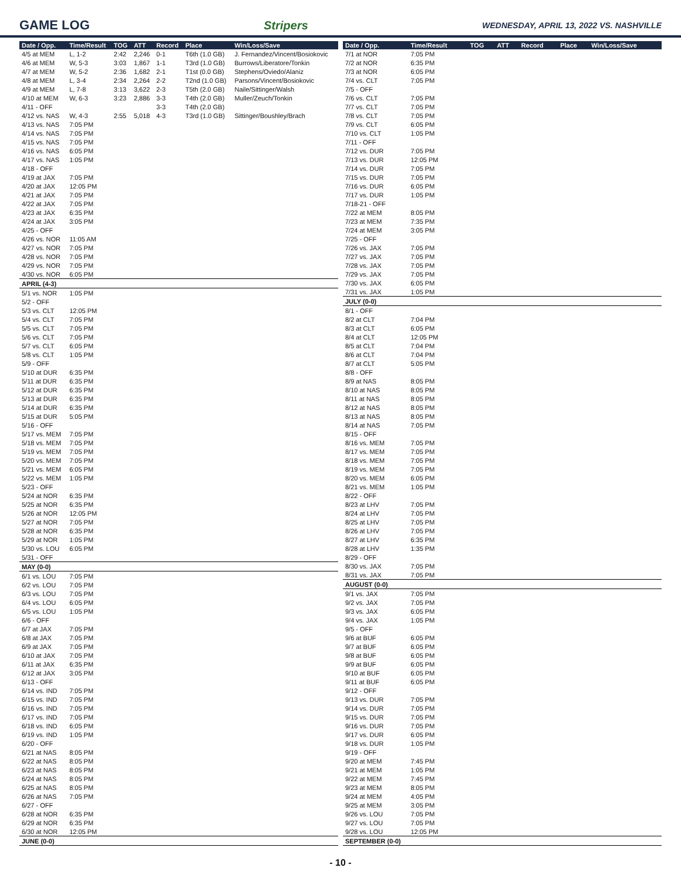GAME LOG Stripers
WEDNESDAY, APRIL 13, 2022 VS. NASHVILLE
| Date / Opp. | Time/Result | TOG | ATT | Record | Place | Win/Loss/Save |
| --- | --- | --- | --- | --- | --- | --- |
| 4/5 at MEM | L, 1-2 | 2:42 | 2,246 | 0-1 | T6th (1.0 GB) | J. Fernandez/Vincent/Bosiokovic |
| 4/6 at MEM | W, 5-3 | 3:03 | 1,867 | 1-1 | T3rd (1.0 GB) | Burrows/Liberatore/Tonkin |
| 4/7 at MEM | W, 5-2 | 2:36 | 1,682 | 2-1 | T1st (0.0 GB) | Stephens/Oviedo/Alaniz |
| 4/8 at MEM | L, 3-4 | 2:34 | 2,264 | 2-2 | T2nd (1.0 GB) | Parsons/Vincent/Bosiokovic |
| 4/9 at MEM | L, 7-8 | 3:13 | 3,622 | 2-3 | T5th (2.0 GB) | Naile/Sittinger/Walsh |
| 4/10 at MEM | W, 6-3 | 3:23 | 2,886 | 3-3 | T4th (2.0 GB) | Muller/Zeuch/Tonkin |
| 4/11 - OFF | | | | 3-3 | T4th (2.0 GB) | |
| 4/12 vs. NAS | W, 4-3 | 2:55 | 5,018 | 4-3 | T3rd (1.0 GB) | Sittinger/Boushley/Brach |
| 4/13 vs. NAS | 7:05 PM | | | | | |
| 4/14 vs. NAS | 7:05 PM | | | | | |
| 4/15 vs. NAS | 7:05 PM | | | | | |
| 4/16 vs. NAS | 6:05 PM | | | | | |
| 4/17 vs. NAS | 1:05 PM | | | | | |
| 4/18 - OFF | | | | | | |
| 4/19 at JAX | 7:05 PM | | | | | |
| 4/20 at JAX | 12:05 PM | | | | | |
| 4/21 at JAX | 7:05 PM | | | | | |
| 4/22 at JAX | 7:05 PM | | | | | |
| 4/23 at JAX | 6:35 PM | | | | | |
| 4/24 at JAX | 3:05 PM | | | | | |
| 4/25 - OFF | | | | | | |
| 4/26 vs. NOR | 11:05 AM | | | | | |
| 4/27 vs. NOR | 7:05 PM | | | | | |
| 4/28 vs. NOR | 7:05 PM | | | | | |
| 4/29 vs. NOR | 7:05 PM | | | | | |
| 4/30 vs. NOR | 6:05 PM | | | | | |
| APRIL (4-3) | | | | | | |
| 5/1 vs. NOR | 1:05 PM | | | | | |
| 5/2 - OFF | | | | | | |
| 5/3 vs. CLT | 12:05 PM | | | | | |
| 5/4 vs. CLT | 7:05 PM | | | | | |
| 5/5 vs. CLT | 7:05 PM | | | | | |
| 5/6 vs. CLT | 7:05 PM | | | | | |
| 5/7 vs. CLT | 6:05 PM | | | | | |
| 5/8 vs. CLT | 1:05 PM | | | | | |
| 5/9 - OFF | | | | | | |
| 5/10 at DUR | 6:35 PM | | | | | |
| 5/11 at DUR | 6:35 PM | | | | | |
| 5/12 at DUR | 6:35 PM | | | | | |
| 5/13 at DUR | 6:35 PM | | | | | |
| 5/14 at DUR | 6:35 PM | | | | | |
| 5/15 at DUR | 5:05 PM | | | | | |
| 5/16 - OFF | | | | | | |
| 5/17 vs. MEM | 7:05 PM | | | | | |
| 5/18 vs. MEM | 7:05 PM | | | | | |
| 5/19 vs. MEM | 7:05 PM | | | | | |
| 5/20 vs. MEM | 7:05 PM | | | | | |
| 5/21 vs. MEM | 6:05 PM | | | | | |
| 5/22 vs. MEM | 1:05 PM | | | | | |
| 5/23 - OFF | | | | | | |
| 5/24 at NOR | 6:35 PM | | | | | |
| 5/25 at NOR | 6:35 PM | | | | | |
| 5/26 at NOR | 12:05 PM | | | | | |
| 5/27 at NOR | 7:05 PM | | | | | |
| 5/28 at NOR | 6:35 PM | | | | | |
| 5/29 at NOR | 1:05 PM | | | | | |
| 5/30 vs. LOU | 6:05 PM | | | | | |
| 5/31 - OFF | | | | | | |
| MAY (0-0) | | | | | | |
| 6/1 vs. LOU | 7:05 PM | | | | | |
| 6/2 vs. LOU | 7:05 PM | | | | | |
| 6/3 vs. LOU | 7:05 PM | | | | | |
| 6/4 vs. LOU | 6:05 PM | | | | | |
| 6/5 vs. LOU | 1:05 PM | | | | | |
| 6/6 - OFF | | | | | | |
| 6/7 at JAX | 7:05 PM | | | | | |
| 6/8 at JAX | 7:05 PM | | | | | |
| 6/9 at JAX | 7:05 PM | | | | | |
| 6/10 at JAX | 7:05 PM | | | | | |
| 6/11 at JAX | 6:35 PM | | | | | |
| 6/12 at JAX | 3:05 PM | | | | | |
| 6/13 - OFF | | | | | | |
| 6/14 vs. IND | 7:05 PM | | | | | |
| 6/15 vs. IND | 7:05 PM | | | | | |
| 6/16 vs. IND | 7:05 PM | | | | | |
| 6/17 vs. IND | 7:05 PM | | | | | |
| 6/18 vs. IND | 6:05 PM | | | | | |
| 6/19 vs. IND | 1:05 PM | | | | | |
| 6/20 - OFF | | | | | | |
| 6/21 at NAS | 8:05 PM | | | | | |
| 6/22 at NAS | 8:05 PM | | | | | |
| 6/23 at NAS | 8:05 PM | | | | | |
| 6/24 at NAS | 8:05 PM | | | | | |
| 6/25 at NAS | 8:05 PM | | | | | |
| 6/26 at NAS | 7:05 PM | | | | | |
| 6/27 - OFF | | | | | | |
| 6/28 at NOR | 6:35 PM | | | | | |
| 6/29 at NOR | 6:35 PM | | | | | |
| 6/30 at NOR | 12:05 PM | | | | | |
| JUNE (0-0) | | | | | | |
| Date / Opp. | Time/Result | TOG | ATT | Record | Place | Win/Loss/Save |
| --- | --- | --- | --- | --- | --- | --- |
| 7/1 at NOR | 7:05 PM | | | | | |
| 7/2 at NOR | 6:35 PM | | | | | |
| 7/3 at NOR | 6:05 PM | | | | | |
| 7/4 vs. CLT | 7:05 PM | | | | | |
| 7/5 - OFF | | | | | | |
| 7/6 vs. CLT | 7:05 PM | | | | | |
| 7/7 vs. CLT | 7:05 PM | | | | | |
| 7/8 vs. CLT | 7:05 PM | | | | | |
| 7/9 vs. CLT | 6:05 PM | | | | | |
| 7/10 vs. CLT | 1:05 PM | | | | | |
| 7/11 - OFF | | | | | | |
| 7/12 vs. DUR | 7:05 PM | | | | | |
| 7/13 vs. DUR | 12:05 PM | | | | | |
| 7/14 vs. DUR | 7:05 PM | | | | | |
| 7/15 vs. DUR | 7:05 PM | | | | | |
| 7/16 vs. DUR | 6:05 PM | | | | | |
| 7/17 vs. DUR | 1:05 PM | | | | | |
| 7/18-21 - OFF | | | | | | |
| 7/22 at MEM | 8:05 PM | | | | | |
| 7/23 at MEM | 7:35 PM | | | | | |
| 7/24 at MEM | 3:05 PM | | | | | |
| 7/25 - OFF | | | | | | |
| 7/26 vs. JAX | 7:05 PM | | | | | |
| 7/27 vs. JAX | 7:05 PM | | | | | |
| 7/28 vs. JAX | 7:05 PM | | | | | |
| 7/29 vs. JAX | 7:05 PM | | | | | |
| 7/30 vs. JAX | 6:05 PM | | | | | |
| 7/31 vs. JAX | 1:05 PM | | | | | |
| JULY (0-0) | | | | | | |
| 8/1 - OFF | | | | | | |
| 8/2 at CLT | 7:04 PM | | | | | |
| 8/3 at CLT | 6:05 PM | | | | | |
| 8/4 at CLT | 12:05 PM | | | | | |
| 8/5 at CLT | 7:04 PM | | | | | |
| 8/6 at CLT | 7:04 PM | | | | | |
| 8/7 at CLT | 5:05 PM | | | | | |
| 8/8 - OFF | | | | | | |
| 8/9 at NAS | 8:05 PM | | | | | |
| 8/10 at NAS | 8:05 PM | | | | | |
| 8/11 at NAS | 8:05 PM | | | | | |
| 8/12 at NAS | 8:05 PM | | | | | |
| 8/13 at NAS | 8:05 PM | | | | | |
| 8/14 at NAS | 7:05 PM | | | | | |
| 8/15 - OFF | | | | | | |
| 8/16 vs. MEM | 7:05 PM | | | | | |
| 8/17 vs. MEM | 7:05 PM | | | | | |
| 8/18 vs. MEM | 7:05 PM | | | | | |
| 8/19 vs. MEM | 7:05 PM | | | | | |
| 8/20 vs. MEM | 6:05 PM | | | | | |
| 8/21 vs. MEM | 1:05 PM | | | | | |
| 8/22 - OFF | | | | | | |
| 8/23 at LHV | 7:05 PM | | | | | |
| 8/24 at LHV | 7:05 PM | | | | | |
| 8/25 at LHV | 7:05 PM | | | | | |
| 8/26 at LHV | 7:05 PM | | | | | |
| 8/27 at LHV | 6:35 PM | | | | | |
| 8/28 at LHV | 1:35 PM | | | | | |
| 8/29 - OFF | | | | | | |
| 8/30 vs. JAX | 7:05 PM | | | | | |
| 8/31 vs. JAX | 7:05 PM | | | | | |
| AUGUST (0-0) | | | | | | |
| 9/1 vs. JAX | 7:05 PM | | | | | |
| 9/2 vs. JAX | 7:05 PM | | | | | |
| 9/3 vs. JAX | 6:05 PM | | | | | |
| 9/4 vs. JAX | 1:05 PM | | | | | |
| 9/5 - OFF | | | | | | |
| 9/6 at BUF | 6:05 PM | | | | | |
| 9/7 at BUF | 6:05 PM | | | | | |
| 9/8 at BUF | 6:05 PM | | | | | |
| 9/9 at BUF | 6:05 PM | | | | | |
| 9/10 at BUF | 6:05 PM | | | | | |
| 9/11 at BUF | 6:05 PM | | | | | |
| 9/12 - OFF | | | | | | |
| 9/13 vs. DUR | 7:05 PM | | | | | |
| 9/14 vs. DUR | 7:05 PM | | | | | |
| 9/15 vs. DUR | 7:05 PM | | | | | |
| 9/16 vs. DUR | 7:05 PM | | | | | |
| 9/17 vs. DUR | 6:05 PM | | | | | |
| 9/18 vs. DUR | 1:05 PM | | | | | |
| 9/19 - OFF | | | | | | |
| 9/20 at MEM | 7:45 PM | | | | | |
| 9/21 at MEM | 1:05 PM | | | | | |
| 9/22 at MEM | 7:45 PM | | | | | |
| 9/23 at MEM | 8:05 PM | | | | | |
| 9/24 at MEM | 4:05 PM | | | | | |
| 9/25 at MEM | 3:05 PM | | | | | |
| 9/26 vs. LOU | 7:05 PM | | | | | |
| 9/27 vs. LOU | 7:05 PM | | | | | |
| 9/28 vs. LOU | 12:05 PM | | | | | |
| SEPTEMBER (0-0) | | | | | | |
- 10 -